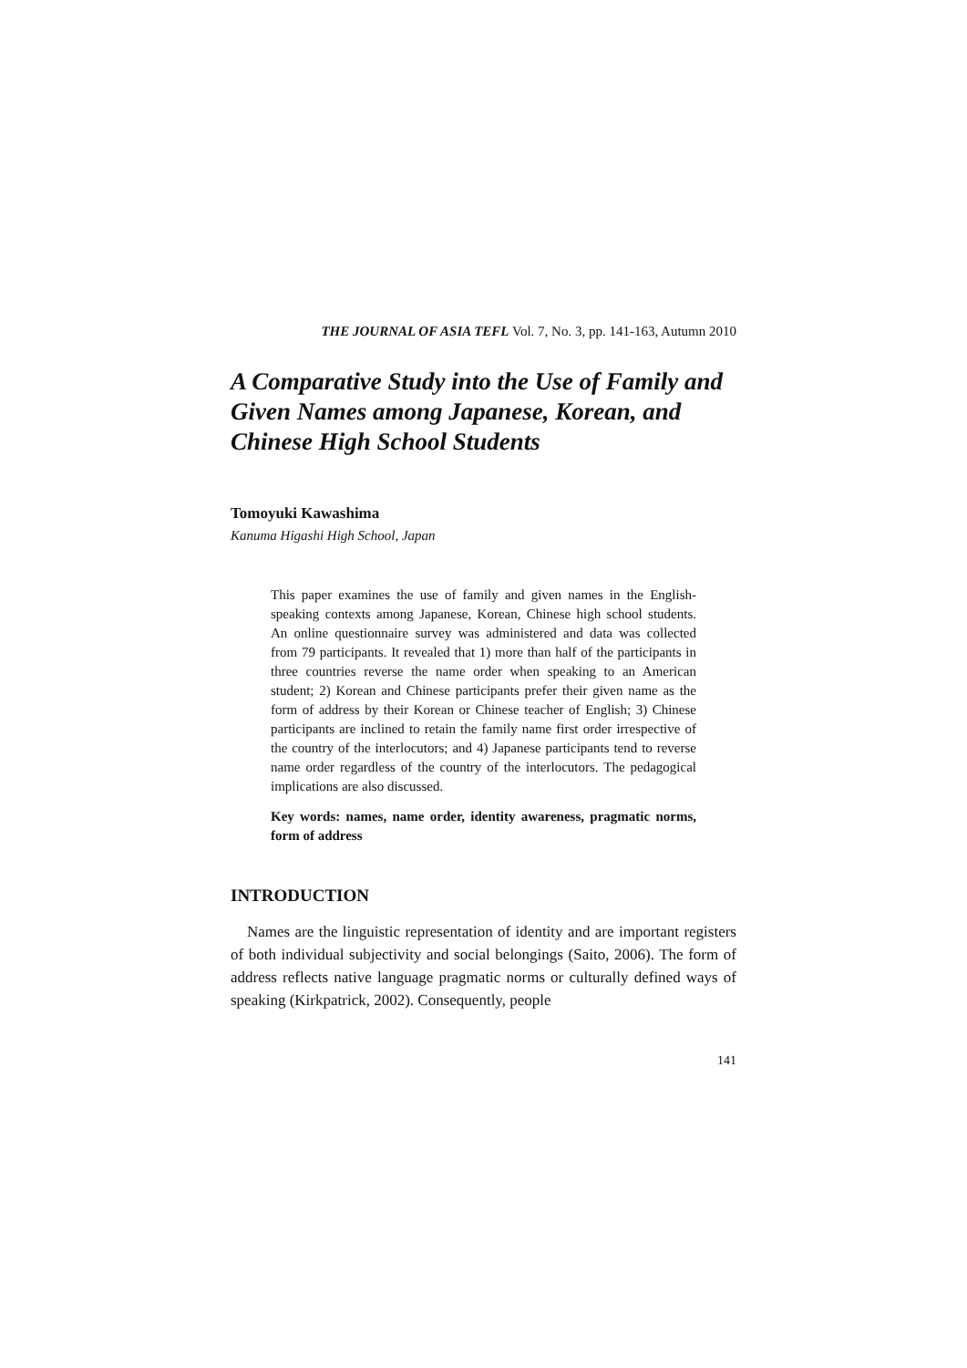THE JOURNAL OF ASIA TEFL Vol. 7, No. 3, pp. 141-163, Autumn 2010
A Comparative Study into the Use of Family and Given Names among Japanese, Korean, and Chinese High School Students
Tomoyuki Kawashima
Kanuma Higashi High School, Japan
This paper examines the use of family and given names in the English-speaking contexts among Japanese, Korean, Chinese high school students. An online questionnaire survey was administered and data was collected from 79 participants. It revealed that 1) more than half of the participants in three countries reverse the name order when speaking to an American student; 2) Korean and Chinese participants prefer their given name as the form of address by their Korean or Chinese teacher of English; 3) Chinese participants are inclined to retain the family name first order irrespective of the country of the interlocutors; and 4) Japanese participants tend to reverse name order regardless of the country of the interlocutors. The pedagogical implications are also discussed.
Key words: names, name order, identity awareness, pragmatic norms, form of address
INTRODUCTION
Names are the linguistic representation of identity and are important registers of both individual subjectivity and social belongings (Saito, 2006). The form of address reflects native language pragmatic norms or culturally defined ways of speaking (Kirkpatrick, 2002). Consequently, people
141